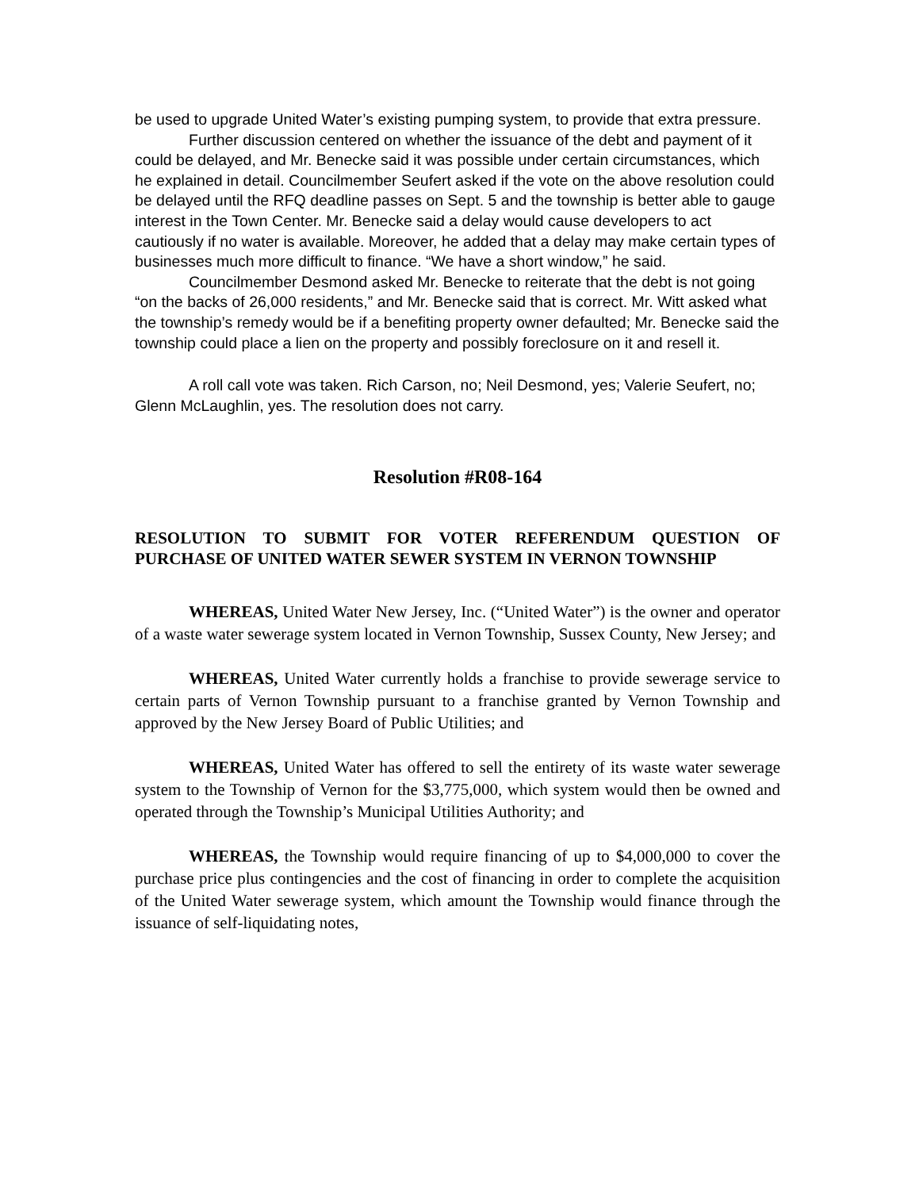be used to upgrade United Water’s existing pumping system, to provide that extra pressure.
Further discussion centered on whether the issuance of the debt and payment of it could be delayed, and Mr. Benecke said it was possible under certain circumstances, which he explained in detail. Councilmember Seufert asked if the vote on the above resolution could be delayed until the RFQ deadline passes on Sept. 5 and the township is better able to gauge interest in the Town Center. Mr. Benecke said a delay would cause developers to act cautiously if no water is available. Moreover, he added that a delay may make certain types of businesses much more difficult to finance. “We have a short window,” he said.
Councilmember Desmond asked Mr. Benecke to reiterate that the debt is not going “on the backs of 26,000 residents,” and Mr. Benecke said that is correct. Mr. Witt asked what the township’s remedy would be if a benefiting property owner defaulted; Mr. Benecke said the township could place a lien on the property and possibly foreclosure on it and resell it.
A roll call vote was taken. Rich Carson, no; Neil Desmond, yes; Valerie Seufert, no; Glenn McLaughlin, yes. The resolution does not carry.
Resolution #R08-164
RESOLUTION TO SUBMIT FOR VOTER REFERENDUM QUESTION OF PURCHASE OF UNITED WATER SEWER SYSTEM IN VERNON TOWNSHIP
WHEREAS, United Water New Jersey, Inc. (“United Water”) is the owner and operator of a waste water sewerage system located in Vernon Township, Sussex County, New Jersey; and
WHEREAS, United Water currently holds a franchise to provide sewerage service to certain parts of Vernon Township pursuant to a franchise granted by Vernon Township and approved by the New Jersey Board of Public Utilities; and
WHEREAS, United Water has offered to sell the entirety of its waste water sewerage system to the Township of Vernon for the $3,775,000, which system would then be owned and operated through the Township’s Municipal Utilities Authority; and
WHEREAS, the Township would require financing of up to $4,000,000 to cover the purchase price plus contingencies and the cost of financing in order to complete the acquisition of the United Water sewerage system, which amount the Township would finance through the issuance of self-liquidating notes,